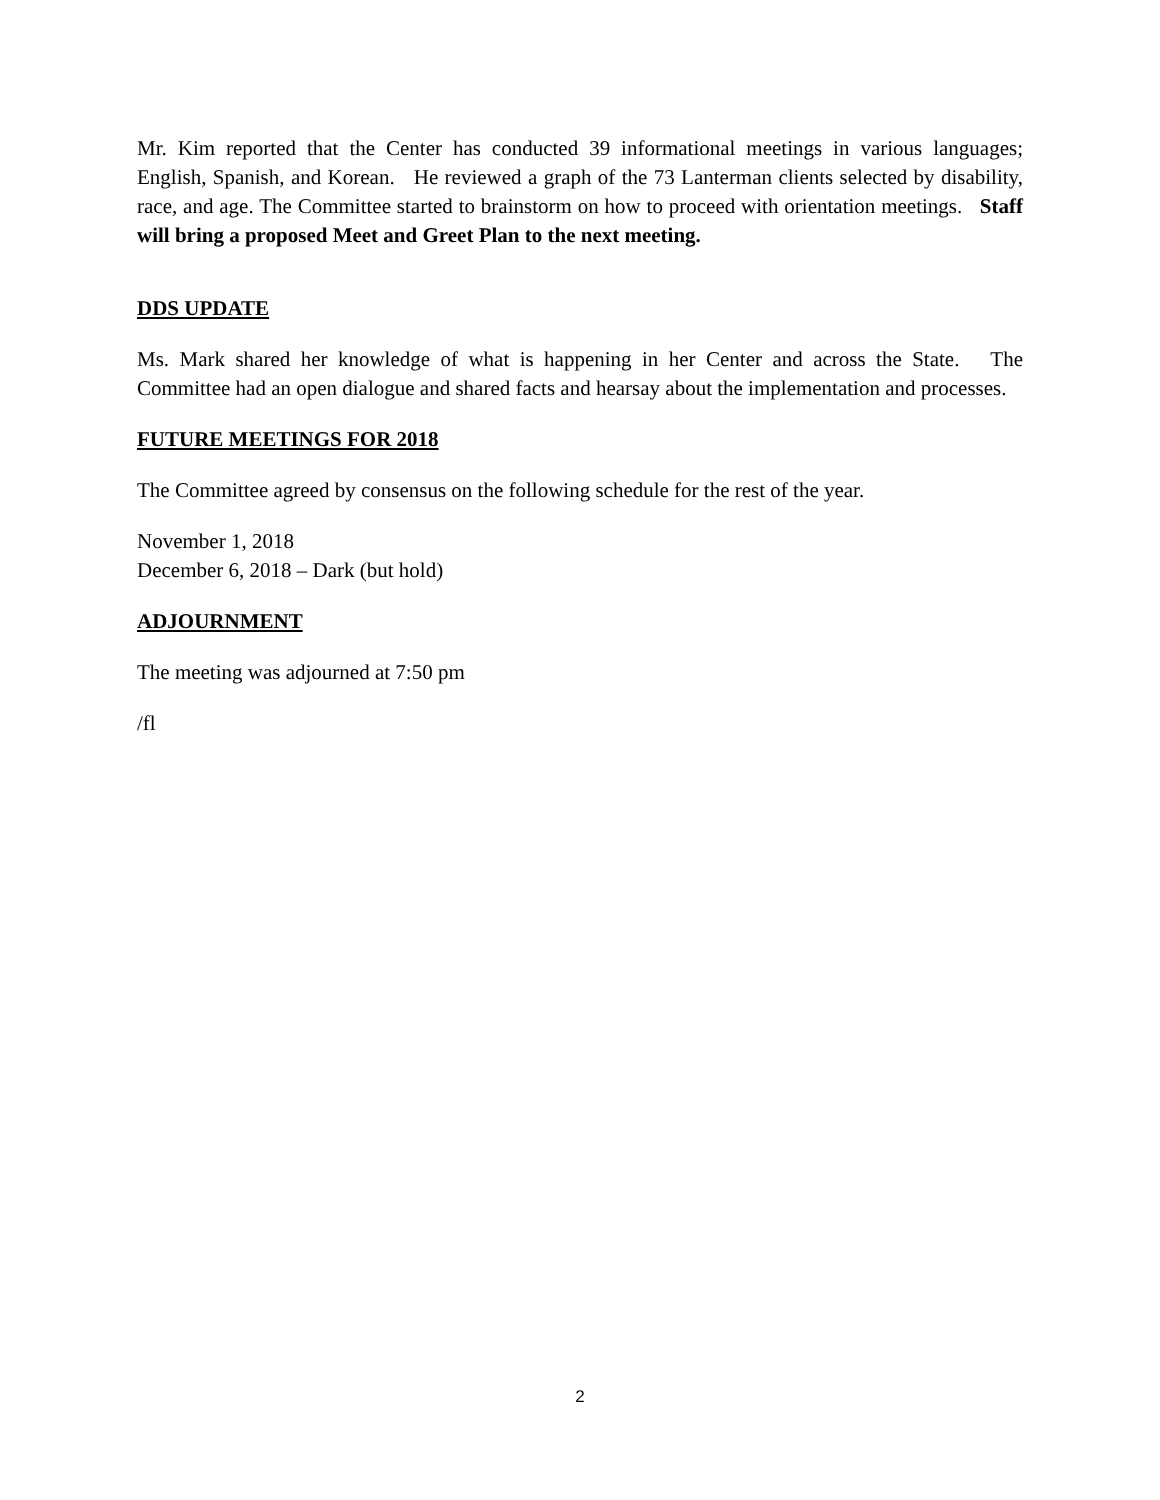Mr. Kim reported that the Center has conducted 39 informational meetings in various languages; English, Spanish, and Korean. He reviewed a graph of the 73 Lanterman clients selected by disability, race, and age. The Committee started to brainstorm on how to proceed with orientation meetings. Staff will bring a proposed Meet and Greet Plan to the next meeting.
DDS UPDATE
Ms. Mark shared her knowledge of what is happening in her Center and across the State. The Committee had an open dialogue and shared facts and hearsay about the implementation and processes.
FUTURE MEETINGS FOR 2018
The Committee agreed by consensus on the following schedule for the rest of the year.
November 1, 2018
December 6, 2018 – Dark (but hold)
ADJOURNMENT
The meeting was adjourned at 7:50 pm
/fl
2